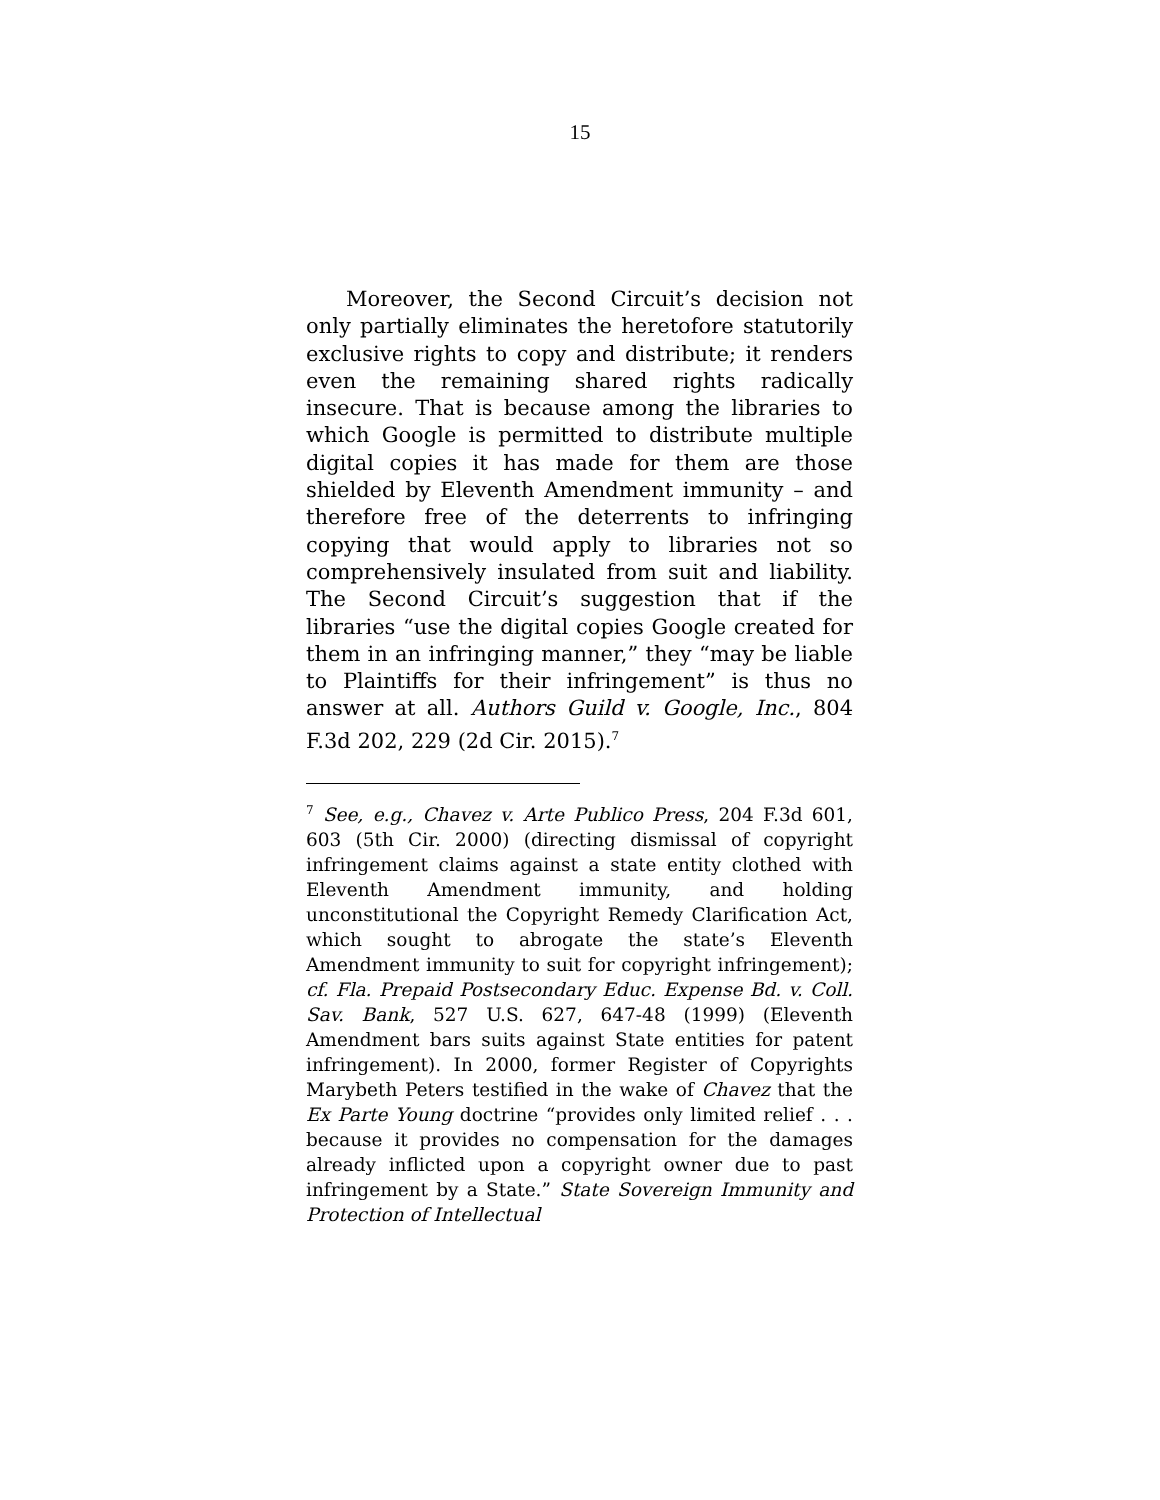15
Moreover, the Second Circuit’s decision not only partially eliminates the heretofore statutorily exclusive rights to copy and distribute; it renders even the remaining shared rights radically insecure. That is because among the libraries to which Google is permitted to distribute multiple digital copies it has made for them are those shielded by Eleventh Amendment immunity – and therefore free of the deterrents to infringing copying that would apply to libraries not so comprehensively insulated from suit and liability. The Second Circuit’s suggestion that if the libraries “use the digital copies Google created for them in an infringing manner,” they “may be liable to Plaintiffs for their infringement” is thus no answer at all. Authors Guild v. Google, Inc., 804 F.3d 202, 229 (2d Cir. 2015).<sup>7</sup>
<sup>7</sup> See, e.g., Chavez v. Arte Publico Press, 204 F.3d 601, 603 (5th Cir. 2000) (directing dismissal of copyright infringement claims against a state entity clothed with Eleventh Amendment immunity, and holding unconstitutional the Copyright Remedy Clarification Act, which sought to abrogate the state’s Eleventh Amendment immunity to suit for copyright infringe­ment); cf. Fla. Prepaid Postsecondary Educ. Expense Bd. v. Coll. Sav. Bank, 527 U.S. 627, 647-48 (1999) (Eleventh Amendment bars suits against State entities for patent infringement). In 2000, former Register of Copyrights Marybeth Peters testified in the wake of Chavez that the Ex Parte Young doctrine “provides only limited relief . . . because it provides no compensation for the damages already inflicted upon a copyright owner due to past infringement by a State.” State Sovereign Immunity and Protection of Intellectual